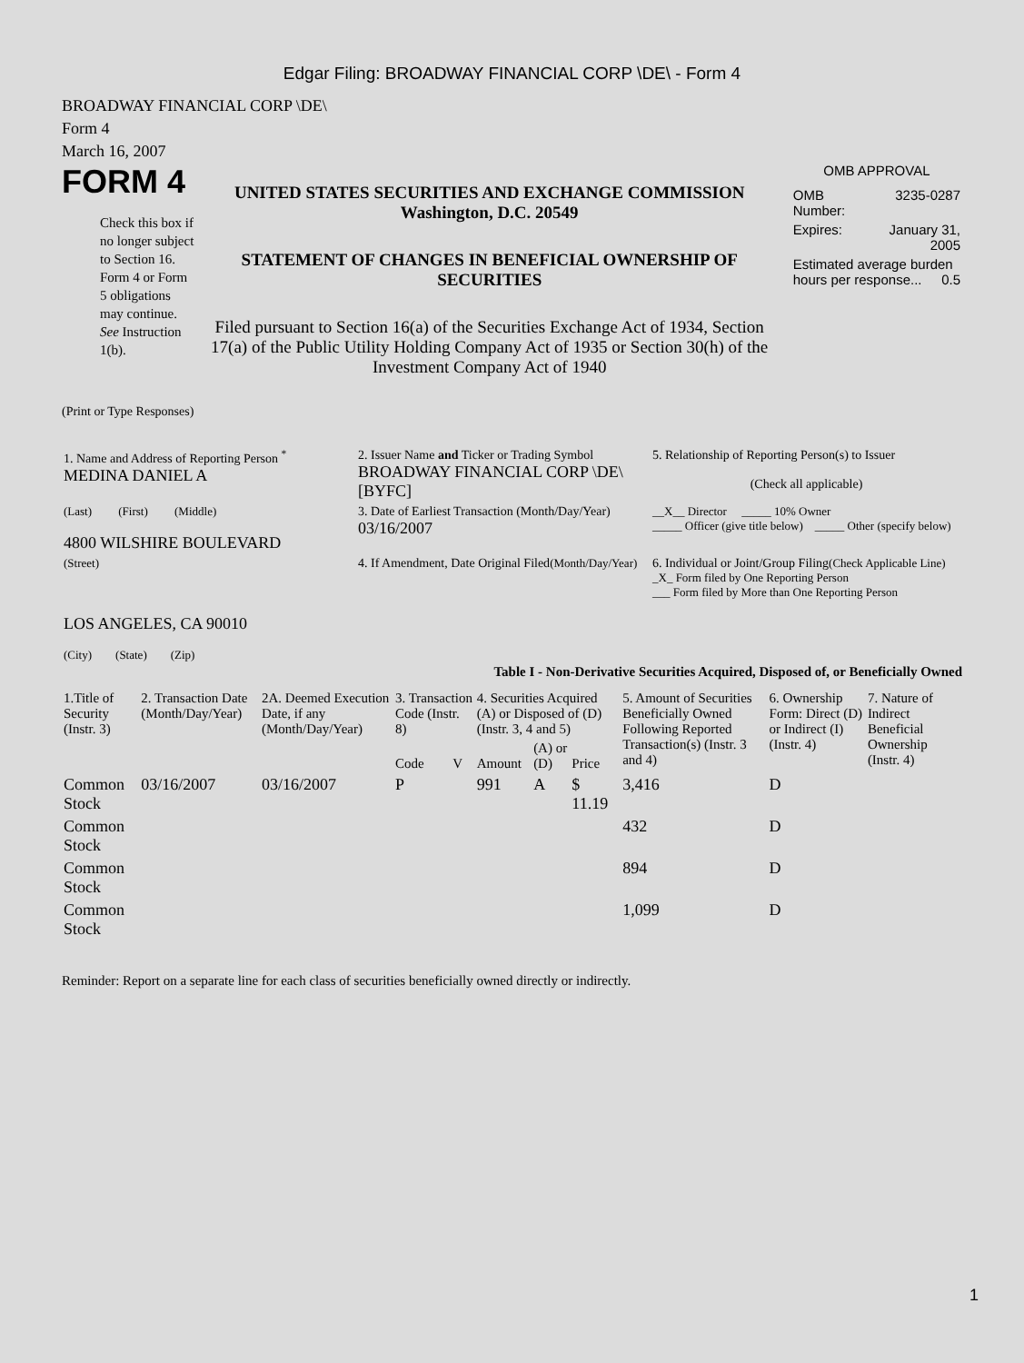Edgar Filing: BROADWAY FINANCIAL CORP \DE\ - Form 4
BROADWAY FINANCIAL CORP \DE\
Form 4
March 16, 2007
FORM 4
Check this box if no longer subject to Section 16. Form 4 or Form 5 obligations may continue. See Instruction 1(b).
UNITED STATES SECURITIES AND EXCHANGE COMMISSION
Washington, D.C. 20549
STATEMENT OF CHANGES IN BENEFICIAL OWNERSHIP OF SECURITIES
Filed pursuant to Section 16(a) of the Securities Exchange Act of 1934, Section 17(a) of the Public Utility Holding Company Act of 1935 or Section 30(h) of the Investment Company Act of 1940
OMB APPROVAL
| OMB Number: | 3235-0287 |
| Expires: | January 31, 2005 |
| Estimated average burden hours per response... 0.5 | |
(Print or Type Responses)
| 1. Name and Address of Reporting Person <sup>*</sup> MEDINA DANIEL A | 2. Issuer Name and Ticker or Trading Symbol BROADWAY FINANCIAL CORP \DE\ [BYFC] | 5. Relationship of Reporting Person(s) to Issuer (Check all applicable) |
| (Last) (First) (Middle) 4800 WILSHIRE BOULEVARD | 3. Date of Earliest Transaction (Month/Day/Year) 03/16/2007 | __X__ Director _____ 10% Owner _____ Officer (give title below) _____ Other (specify below) |
| (Street) LOS ANGELES, CA 90010 (City) (State) (Zip) | 4. If Amendment, Date Original Filed (Month/Day/Year) | 6. Individual or Joint/Group Filing (Check Applicable Line) _X_ Form filed by One Reporting Person ___ Form filed by More than One Reporting Person |
Table I - Non-Derivative Securities Acquired, Disposed of, or Beneficially Owned
| 1.Title of Security (Instr. 3) | 2. Transaction Date (Month/Day/Year) | 2A. Deemed Execution Date, if any (Month/Day/Year) | 3. Transaction Code (Instr. 8) | | 4. Securities Acquired (A) or Disposed of (D) (Instr. 3, 4 and 5) | | | 5. Amount of Securities Beneficially Owned Following Reported Transaction(s) (Instr. 3 and 4) | 6. Ownership Form: Direct (D) or Indirect (I) (Instr. 4) | 7. Nature of Indirect Beneficial Ownership (Instr. 4) |
| --- | --- | --- | --- | --- | --- | --- | --- | --- | --- | --- |
| | | | Code | V | Amount | (A) or (D) | Price | | | |
| Common Stock | 03/16/2007 | 03/16/2007 | P | | 991 | A | $ 11.19 | 3,416 | D | |
| Common Stock | | | | | | | | 432 | D | |
| Common Stock | | | | | | | | 894 | D | |
| Common Stock | | | | | | | | 1,099 | D | |
Reminder: Report on a separate line for each class of securities beneficially owned directly or indirectly.
1